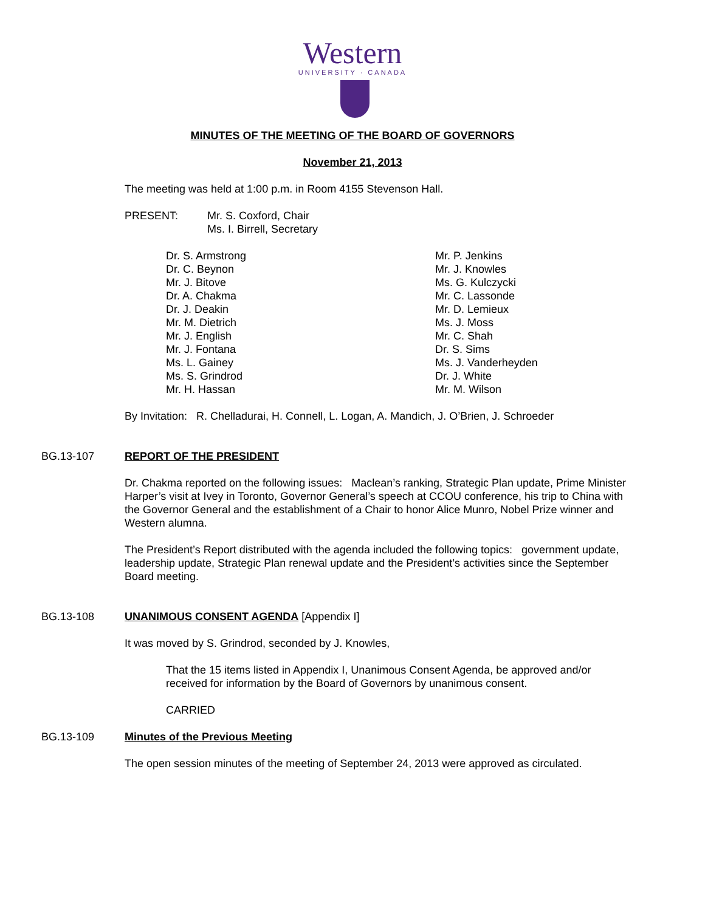Western
UNIVERSITY · CANADA
MINUTES OF THE MEETING OF THE BOARD OF GOVERNORS
November 21, 2013
The meeting was held at 1:00 p.m. in Room 4155 Stevenson Hall.
PRESENT: Mr. S. Coxford, Chair
Ms. I. Birrell, Secretary
Dr. S. Armstrong
Dr. C. Beynon
Mr. J. Bitove
Dr. A. Chakma
Dr. J. Deakin
Mr. M. Dietrich
Mr. J. English
Mr. J. Fontana
Ms. L. Gainey
Ms. S. Grindrod
Mr. H. Hassan
Mr. P. Jenkins
Mr. J. Knowles
Ms. G. Kulczycki
Mr. C. Lassonde
Mr. D. Lemieux
Ms. J. Moss
Mr. C. Shah
Dr. S. Sims
Ms. J. Vanderheyden
Dr. J. White
Mr. M. Wilson
By Invitation: R. Chelladurai, H. Connell, L. Logan, A. Mandich, J. O’Brien, J. Schroeder
BG.13-107 REPORT OF THE PRESIDENT
Dr. Chakma reported on the following issues: Maclean’s ranking, Strategic Plan update, Prime Minister Harper’s visit at Ivey in Toronto, Governor General’s speech at CCOU conference, his trip to China with the Governor General and the establishment of a Chair to honor Alice Munro, Nobel Prize winner and Western alumna.
The President’s Report distributed with the agenda included the following topics: government update, leadership update, Strategic Plan renewal update and the President’s activities since the September Board meeting.
BG.13-108 UNANIMOUS CONSENT AGENDA [Appendix I]
It was moved by S. Grindrod, seconded by J. Knowles,
That the 15 items listed in Appendix I, Unanimous Consent Agenda, be approved and/or received for information by the Board of Governors by unanimous consent.
CARRIED
BG.13-109 Minutes of the Previous Meeting
The open session minutes of the meeting of September 24, 2013 were approved as circulated.